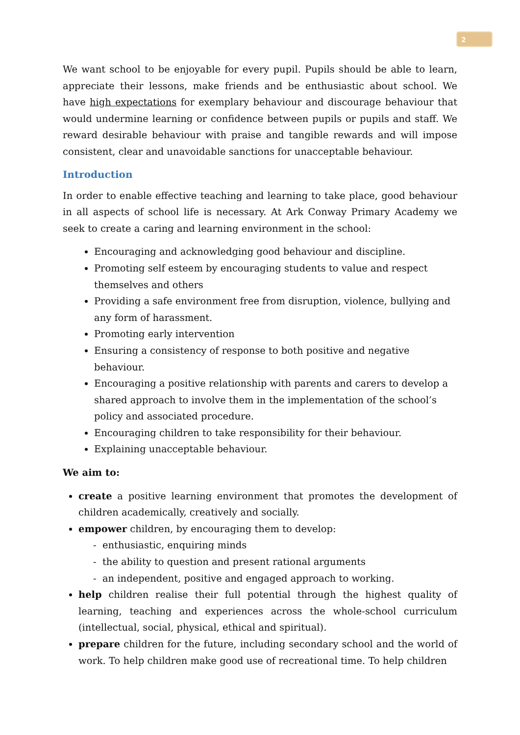2
We want school to be enjoyable for every pupil. Pupils should be able to learn, appreciate their lessons, make friends and be enthusiastic about school. We have high expectations for exemplary behaviour and discourage behaviour that would undermine learning or confidence between pupils or pupils and staff. We reward desirable behaviour with praise and tangible rewards and will impose consistent, clear and unavoidable sanctions for unacceptable behaviour.
Introduction
In order to enable effective teaching and learning to take place, good behaviour in all aspects of school life is necessary. At Ark Conway Primary Academy we seek to create a caring and learning environment in the school:
Encouraging and acknowledging good behaviour and discipline.
Promoting self esteem by encouraging students to value and respect themselves and others
Providing a safe environment free from disruption, violence, bullying and any form of harassment.
Promoting early intervention
Ensuring a consistency of response to both positive and negative behaviour.
Encouraging a positive relationship with parents and carers to develop a shared approach to involve them in the implementation of the school’s policy and associated procedure.
Encouraging children to take responsibility for their behaviour.
Explaining unacceptable behaviour.
We aim to:
create a positive learning environment that promotes the development of children academically, creatively and socially.
empower children, by encouraging them to develop:
- enthusiastic, enquiring minds
- the ability to question and present rational arguments
- an independent, positive and engaged approach to working.
help children realise their full potential through the highest quality of learning, teaching and experiences across the whole-school curriculum (intellectual, social, physical, ethical and spiritual).
prepare children for the future, including secondary school and the world of work. To help children make good use of recreational time. To help children